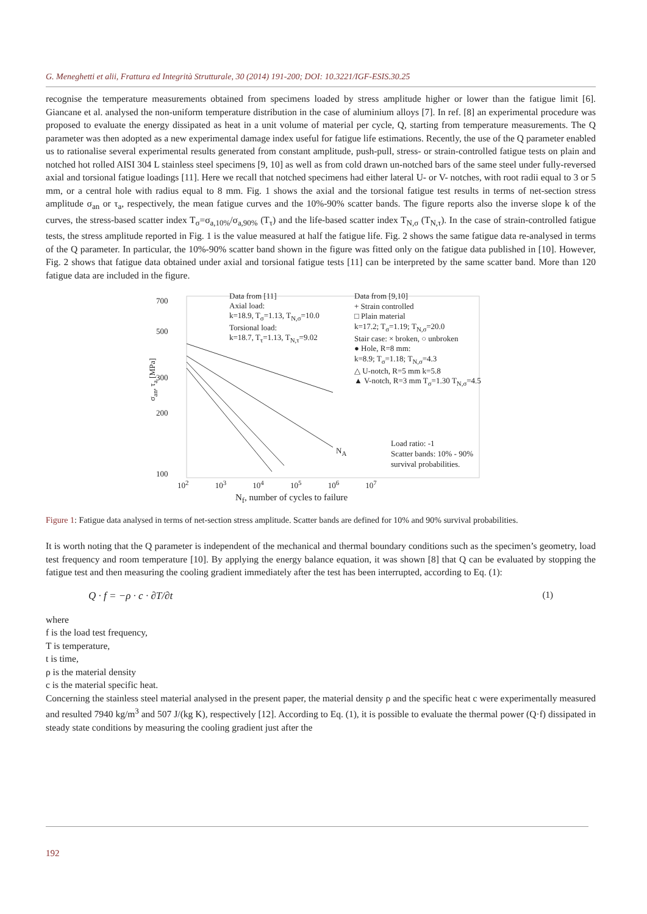G. Meneghetti et alii, Frattura ed Integrità Strutturale, 30 (2014) 191-200; DOI: 10.3221/IGF-ESIS.30.25
recognise the temperature measurements obtained from specimens loaded by stress amplitude higher or lower than the fatigue limit [6]. Giancane et al. analysed the non-uniform temperature distribution in the case of aluminium alloys [7]. In ref. [8] an experimental procedure was proposed to evaluate the energy dissipated as heat in a unit volume of material per cycle, Q, starting from temperature measurements. The Q parameter was then adopted as a new experimental damage index useful for fatigue life estimations. Recently, the use of the Q parameter enabled us to rationalise several experimental results generated from constant amplitude, push-pull, stress- or strain-controlled fatigue tests on plain and notched hot rolled AISI 304 L stainless steel specimens [9, 10] as well as from cold drawn un-notched bars of the same steel under fully-reversed axial and torsional fatigue loadings [11]. Here we recall that notched specimens had either lateral U- or V- notches, with root radii equal to 3 or 5 mm, or a central hole with radius equal to 8 mm. Fig. 1 shows the axial and the torsional fatigue test results in terms of net-section stress amplitude σ<sub>an</sub> or τ<sub>a</sub>, respectively, the mean fatigue curves and the 10%-90% scatter bands. The figure reports also the inverse slope k of the curves, the stress-based scatter index T<sub>σ</sub>=σ<sub>a,10%</sub>/σ<sub>a,90%</sub> (T<sub>τ</sub>) and the life-based scatter index T<sub>N,σ</sub> (T<sub>N,τ</sub>). In the case of strain-controlled fatigue tests, the stress amplitude reported in Fig. 1 is the value measured at half the fatigue life. Fig. 2 shows the same fatigue data re-analysed in terms of the Q parameter. In particular, the 10%-90% scatter band shown in the figure was fitted only on the fatigue data published in [10]. However, Fig. 2 shows that fatigue data obtained under axial and torsional fatigue tests [11] can be interpreted by the same scatter band. More than 120 fatigue data are included in the figure.
700
500
300
200
100
Data from [11]
Axial load:
k=18.9, T<sub>σ</sub>=1.13, T<sub>N,σ</sub>=10.0
Torsional load:
k=18.7, T<sub>τ</sub>=1.13, T<sub>N,τ</sub>=9.02
Data from [9,10]
+ Strain controlled
□ Plain material
k=17.2; T<sub>σ</sub>=1.19; T<sub>N,σ</sub>=20.0
Stair case: × broken, ○ unbroken
● Hole, R=8 mm:
k=8.9; T<sub>σ</sub>=1.18; T<sub>N,σ</sub>=4.3
△ U-notch, R=5 mm k=5.8
▲ V-notch, R=3 mm T<sub>σ</sub>=1.30 T<sub>N,σ</sub>=4.5
Load ratio: -1
Scatter bands: 10% - 90%
survival probabilities.
N<sub>A</sub>
10<sup>2</sup> 10<sup>3</sup> 10<sup>4</sup> 10<sup>5</sup> 10<sup>6</sup> 10<sup>7</sup>
N<sub>f</sub>, number of cycles to failure
σ<sub>an</sub>, τ<sub>a</sub> [MPa]
Figure 1: Fatigue data analysed in terms of net-section stress amplitude. Scatter bands are defined for 10% and 90% survival probabilities.
It is worth noting that the Q parameter is independent of the mechanical and thermal boundary conditions such as the specimen’s geometry, load test frequency and room temperature [10]. By applying the energy balance equation, it was shown [8] that Q can be evaluated by stopping the fatigue test and then measuring the cooling gradient immediately after the test has been interrupted, according to Eq. (1):
Q · f = −ρ · c · ∂T/∂t (1)
where
f is the load test frequency,
T is temperature,
t is time,
ρ is the material density
c is the material specific heat.
Concerning the stainless steel material analysed in the present paper, the material density ρ and the specific heat c were experimentally measured and resulted 7940 kg/m<sup>3</sup> and 507 J/(kg K), respectively [12]. According to Eq. (1), it is possible to evaluate the thermal power (Q·f) dissipated in steady state conditions by measuring the cooling gradient just after the
192